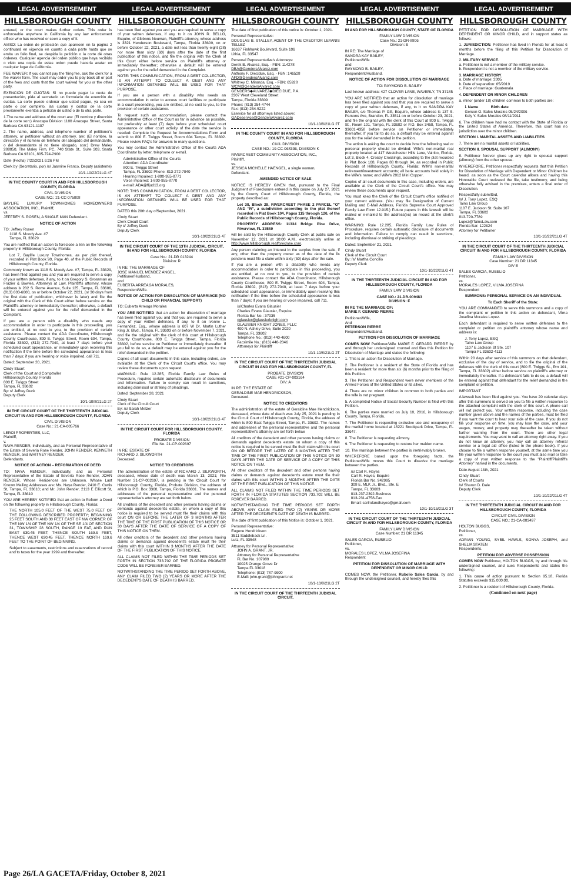LEGAL ADVERTISEMENT LEGAL ADVERTISEMENT LEGAL ADVERTISEMENT LEGAL ADVERTISEMENT LEGAL ADVERTISEMENT
HILLSBOROUGH COUNTY
entered, or the court makes further orders. This order is enforceable anywhere in California by any law enforcement officer who has received or seen a copy of it.
AVISO: La órden de protección que aparecen en la pagina 2 continuará en vigencia en cuanto a cada parte hasta que se emita un fallo final, se despida la petición o la corte dé otras órdenes. Cualquier agencia del orden público que haya recibido o visto una copia de estas orden puede hacerla acatar en cualquier lugar de California.
FEE WAIVER: If you cannot pay the filing fee, ask the clerk for a fee waiver form. The court may order you to pay back all or part of the fees and costs that the court waived for you or the other party.
EXENCIÓN DE CUOTAS: Si no puede pagar la cuota de presentación, pida al secretario un formulario de exención de cuotas. La corte puede ordenar que usted pague, ya sea en parte o por completo, las cuotas y costos de la corte previamente exentos a petición de usted o de la otra parte.
1.The name and address of the court are: (El nombre y dirección de la corte son:) Anacapa Division 1100 Anacapa Street, Santa Barbara CA 93121-1107
2. The name, address, and telephone number of petitioner's attorney, or petitioner without an attorney, are: (El nombre, la dirección y el número de teléfono del abogado del demandante, o del demandante si no tiene abogado, son:) Drew Maley 288050, The Maley Firm, PC, 740 State St., Suite 203, Santa Barbara CA 93101, 805-724-2900
Date (Fecha) 7/22/2021 6:26 PM
Clerk by (Secretario, por) /s/ Jasmine Franco, Deputy (asistente)
10/1-10/22/21LG 4T
IN THE COUNTY COURT IN AND FOR HILLSBOROUGH COUNTY, FLORIDA
CIVIL DIVISION
CASE NO.: 21-CC-075008
BAYLIFE LUXURY TOWNHOMES HOMEOWNERS ASSOCIATION, INC., Plaintiff,
vs.
JEFFREY S. ROSEN, A SINGLE MAN Defendant.
NOTICE OF ACTION
TO: Jeffrey Rosen
1118 S. Moody Ave. #7
Tampa, FL 33629
You are notified that an action to foreclose a lien on the following property in Hillsborough County, Florida:
Lot 7, Baylife Luxury Townhomes, as per plat thereof, recorded in Plat Book 90, Page 40, of the Public Records of Hillsborough County, Florida.
Commonly known as 1118 S. Moody Ave. #7, Tampa, FL 33629, has been filed against you and you are required to serve a copy of your written defenses, if any, to it on Gregory S. Grossman as Frazier & Bowles, Attorneys at Law, Plaintiff's attorney, whose address is 202 S. Rome Avenue, Suite 125, Tampa, FL 33606, (813) 603-6600, on or before October 22, 2021, (or 30 days from the first date of publication, whichever is later) and file the original with the Clerk of this Court either before service on the Plaintiff's attorney or immediately thereafter; otherwise, a default will be entered against you for the relief demanded in the Complaint.
If you are a person with a disability who needs any accommodation in order to participate in this proceeding, you are entitled, at no cost to you, to the provision of certain assistance. Please contact the ADA Coordinator, Hillsborough County Courthouse, 800 E. Twiggs Street, Room 604, Tampa, Florida 33602, (813) 272-7040, at least 7 days before your scheduled court appearance, or immediately upon receiving this notification if the time before the scheduled appearance is less than 7 days; if you are hearing or voice impaired, call 711.
Dated: September 20, 2021.
Cindy Stuart
Clerk of the Court and Comptroller
Hillsborough County, Florida
800 E. Twiggs Street
Tampa, FL 33602
By: s/ Jeffrey Duck
Deputy Clerk
10/1-10/8/21LG 2T
IN THE CIRCUIT COURT OF THE THIRTEENTH JUDICIAL CIRCUIT IN AND FOR HILLSBOROUGH COUNTY, FLORIDA
CIVIL DIVISION
Case No.: 21-CA-005766
LEROI PROPERTIES, LLC,
Plaintiff,
v.
NAYA RENDER, individually, and as Personal Representative of the Estate of Severia Rose Render, JOHN RENDER, KENNETH RENDER, and WHITNEY RENDER,
Defendants.
NOTICE OF ACTION – REFORMATION OF DEED
TO: NAYA RENDER, individually, and as Personal Representative of the Estate of Severia Rose Render, JOHN RENDER. Whose Residences are Unknown. Whose Last Known Mailing Addresses are: Ms. Naya Render, 2410 E. Curtis St, Tampa, FL 33610; and Mr. John Render, 2113 E Ellicott St, Tampa, FL 33610
YOU ARE HEREBY NOTIFIED that an action to Reform a Deed on the following property in Hillsborough County, Florida:
THE NORTH 105.0 FEET OF THE WEST 75.0 FEET OF THE FOLLOWING DESCRIBED PROPERTY; BEGINNING 25 FEET SOUTH AND 30 FEET EAST OF NW CORNER OF THE NW 1/4 OF THE NW 1/4 OF THE SE 1/4 OF SECTION 31, TOWNSHIP 28 SOUTH, RANGE 19 EAT, AND RUN EAST 630.45 FEET; THENCE SOUTH 169.6 FEET, THENCE WEST 630.45 FEET, THENCE NORTH 169.6 FEET TO THE POINT OF BEGINNING.
Subject to easements, restrictions and reservations of record and to taxes for the year 1999 and thereafter.
HILLSBOROUGH COUNTY
has been filed against you and you are required to serve a copy of your written defenses, if any, to it on JOHN R. BELLO, Esquire, of Gibbons Neuman, Plaintiff's attorney, whose address is 3321 Henderson Boulevard, Tampa, Florida 33609, on or before October 22, 2021, a date not less than twenty-eight (28) nor more than sixty (60) days after the date of the first publication of this notice, and file the original with the Clerk of this Court either before service on Plaintiff's attorney or immediately thereafter; otherwise a default will be entered against you for the relief demanded in the Complaint.
NOTE: THIS COMMUNICATION, FROM A DEBT COLLECTOR, IS AN ATTEMPT TO COLLECT A DEBT AND ANY INFORMATION OBTAINED WILL BE USED FOR THAT PURPOSE.
If you are a person with a disability who needs an accommodation in order to access court facilities or participate in a court proceeding, you are entitled, at no cost to you, to the provision of certain assistance.
To request such an accommodation, please contact the Administrative Office of the Court as far in advance as possible, but preferably at least (7) days before your scheduled court appearance or other court activity of the date the service is needed: Complete the Request for Accommodations Form and submit to 800 E. Twiggs Street, Room 604 Tampa, FL 33602. Please review FAQ's for answers to many questions.
You may contact the Administrative Office of the Courts ADA Coordinator by letter, telephone or e-mail.
Administrative Office of the Courts
Attention: ADA Coordinator
800 E. Twiggs Street
Tampa, FL 33602 Phone: 813-272-7040
Hearing Impaired: 1-800-955-8771
Voice impaired: 1-800-955-8770
e-mail: ADA@fljud13.org
NOTE: THIS COMMUNICATION, FROM A DEBT COLLECTOR, IS AN ATTEMPT TO COLLECT A DEBT AND ANY INFORMATION OBTAINED WILL BE USED FOR THAT PURPOSE.
DATED this 20th day ofSeptember, 2021.
Cindy Stuart
Clerk Circuit Court
By s/ Jeffrey Duck
Deputy Clerk
10/1-10/22/21LG 4T
IN THE CIRCUIT COURT OF THE 13TH JUDICIAL CIRCUIT, IN AND FOR HILLSBOROUGH COUNTY, FLORIDA
Case No.: 21-DR 013244
Division: R
IN RE: THE MARRIAGE OF
JOSE MANUEL MENDEZ ANGEL,
Petitioner/Husband,
and
EUBERTA ARREAGA MORALES,
Respondent/Wife.
NOTICE OF ACTION FOR DISSOLUTION OF MARRIAGE (NO CHILD OR FINANCIAL SUPPORT)
TO: Euberta Arreaga Morales
YOU ARE NOTIFIED that an action for dissolution of marriage has been filed against you and that you are required to serve a copy of your written defenses, if any, to it on Ivonne L. Fernandez, Esq., whose address is 607 W Dr. Martin Luther King Jr. Blvd., Tampa, FL 33603 on or before November 7, 2021, and file the original with the clerk of this court at Hillsborough County Courthouse, 800 E. Twiggs Street, Tampa, Florida 33602, before service on Petitioner or immediately thereafter. If you fail to do so, a default may be entered against you for the relief demanded in the petition.
Copies of all court documents in this case, including orders, are available at the Clerk of the Circuit Court's office. You may review these documents upon request.
WARNING: Rule 12.285, Florida Family Law Rules of Procedure, requires certain automatic disclosure of documents and information. Failure to comply can result in sanctions, including dismissal or striking of pleadings.
Dated: September 28, 2021
Cindy Stuart
Clerk of the Circuit Court
By: /s/ Sarah Melzer
Deputy Clerk
10/1-10/22/21LG 4T
IN THE CIRCUIT COURT FOR HILLSBOROUGH COUNTY, FLORIDA
PROBATE DIVISION
File No. 21-CP-002697
IN RE: ESTATE OF
RICHARD J. SILKWORTH
Deceased.
NOTICE TO CREDITORS
The administration of the estate of RICHARD J. SILKWORTH, deceased, whose date of death was March 13, 2021; File Number 21-CP-002697, is pending in the Circuit Court for Hillsborough County, Florida, Probate Division, the address of which is P.O. Box 3360, Tampa, Florida 33601. The names and addresses of the personal representative and the personal representative's attorney are set forth below.
All creditors of the decedent and other persons having claims or demands against decedent's estate, on whom a copy of this notice is required to be served must file their claims with this court ON OR BEFORE THE LATER OF 3 MONTHS AFTER THE TIME OF THE FIRST PUBLICATION OF THIS NOTICE OR 30 DAYS AFTER THE DATE OF SERVICE OF A COPY OF THIS NOTICE ON THEM.
All other creditors of the decedent and other persons having claims or demands against decedent's estate must file their claims with this court WITHIN 3 MONTHS AFTER THE DATE OF THE FIRST PUBLICATION OF THIS NOTICE.
ALL CLAIMS NOT FILED WITHIN THE TIME PERIODS SET FORTH IN SECTION 733.702 OF THE FLORIDA PROBATE CODE WILL BE FOREVER BARRED.
NOTWITHSTANDING THE TIME PERIOD SET FORTH ABOVE, ANY CLAIM FILED TWO (2) YEARS OR MORE AFTER THE DECEDENT'S DATE OF DEATH IS BARRED.
HILLSBOROUGH COUNTY
The date of first publication of this notice is: October 1, 2021.
Personal Representative:
DOUGLAS B. STALLEY, AGENT OF THE CREDITOR LEYANIS TELLEZ
16637 Fishhawk Boulevard, Suite 106
Lithia, FL 33547
Personal Representative's Attorneys:
Derek B. Alvarez, Esq. - FBN: 114278
DBA@GendersAlvarez.com
Anthony F. Diecidue, Esq. - FBN: 146528
AFD@GendersAlvarez.com
Whitney C. Miranda, Esq. - FBN: 65928
WCM@GendersAlvarez.com
GENDERS◆ALVAREZ◆DIECIDUE, P.A.
2307 West Cleveland Street
Tampa, Florida 33609
Phone: (813) 254-4744
Fax: (813) 254-5222
Eservice for all attorneys listed above:
GADeservice@GendersAlvarez.com
10/1-10/8/21LG 2T
IN THE COUNTY COURT IN AND FOR HILLSBOROUGH COUNTY, FLORIDA
CIVIL DIVISION
CASE NO.: 19-CC-068336, DIVISION K
RIVERCREST COMMUNITY ASSOCIATION, INC.,
Plaintiff,
vs.
JESSICA MICHELLE HAENGEL, a single woman,
Defendant.
AMENDED NOTICE OF SALE
NOTICE IS HEREBY GIVEN that, pursuant to the Final Judgment of Foreclosure entered in this cause on July 27, 2021 by the County Court of Hillsborough County, Florida, the property described as:
Lot 38, Block 28, RIVERCREST PHASE 2 PARCEL "O" AND "R", a subdivision according to the plat thereof recorded in Plat Book 104, Pages 115 through 126, of the Public Records of Hillsborough County, Florida.
PROPERTY ADDRESS: 11334 Bridge Pine Drive, Riverview, FL 33569
will be sold by the Hillsborough County Clerk at public sale on November 12, 2021 at 10:00 A.M., electronically online at http://www.hillsborough.realforeclose.com.
Any person claiming an interest in the surplus from the sale, if any, other than the property owner as of the date of the lis pendens must file a claim within sixty (60) days after the sale.
If you are a person with a disability who needs any accommodation in order to participate in this proceeding, you are entitled, at no cost to you, to the provision of certain assistance. Please contact the ADA Coordinator, Hillsborough County Courthouse, 800 E. Twiggs Street, Room 604, Tampa, Florida 33602, (813) 272-7040, at least 7 days before your scheduled court appearance, or immediately upon receiving this notification if the time before the scheduled appearance is less than 7 days; if you are hearing or voice impaired, call 711.
/s/Charles Evans Glausier
Charles Evans Glausier, Esquire
Florida Bar No.: 37035
cglausier@glausierknight.com
GLAUSIER KNIGHT JONES, PLLC
400 N. Ashley Drive, Suite 2020
Tampa, FL 33602
Telephone No.: (813) 440-4600
Facsimile No.: (813) 440-2046
Attorneys for Plaintiff
10/1-10/8/21LG 2T
IN THE CIRCUIT COURT OF THE THIRTEENTH JUDICIAL CIRCUIT IN AND FOR HILLSBOROUGH COUNTY, FL
PROBATE DIVISION
CASE #21-CP-003164
DIV: A
IN RE: THE ESTATE OF
GERALDINE MAE HENDRICKSON,
Deceased.
NOTICE TO CREDITORS
The administration of the estate of Geraldine Mae Hendrickson, deceased, whose date of death was July 25, 2021 is pending in the Circuit Court of Hillsborough County, Florida, the address of which is 800 East Twiggs Street, Tampa, FL 33602. The names and addresses of the personal representative and the personal representative's attorney are set forth below.
All creditors of the decedent and other persons having claims or demands against decedent's estate on whom a copy of this notice is required to be served must file their claim with this court ON OR BEFORE THE LATER OF 3 MONTHS AFTER THE TIME OF THE FIRST PUBLICATION OF THIS NOTICE OR 30 DAYS AFTER THE DATE OF SERVICE OF A COPY OF THIS NOTICE ON THEM.
All other creditors of the decedent and other persons having claims or demands against decedent's estate must file their claims with this court WITHIN 3 MONTHS AFTER THE DATE OF THE FIRST PUBLICATION OF THIS NOTICE.
ALL CLAIMS NOT FILED WITHIN THE TIME PERIODS SET FORTH IN FLORIDA STATUTES SECTION 733.702 WILL BE FOREVER BARRED.
NOTWITHSTANDING THE TIME PERIODS SET FORTH ABOVE, ANY CLAIM FILED TWO (2) YEARS OR MORE AFTER THE DECEDENT'S DATE OF DEATH IS BARRED.
The date of first publication of this Notice is: October 1, 2021.
Personal Representative:
Eugene Hendrickson
3511 Saddleback Ln.
Lutz, FL 33548
Attorney for Personal Representative:
JOHN A. GRANT, JR.
Attorney for Personal Representative
FL Bar No. 107989
10025 Orange Grove Dr
Tampa FL 33618
Telephone: (813) 787-9900
E-Mail: john.grant@johngrant.net
10/1-10/8/21LG 2T
IN THE CIRCUIT COURT OF THE THIRTEENTH JUDICIAL CIRCUIT,
HILLSBOROUGH COUNTY
IN AND FOR HILLSBOROUGH COUNTY, STATE OF FLORIDA
FAMILY LAW DIVISION
Case No.: 21-DR-8806
Division: E
IN RE: The Marriage of
SANDRA KAY BAILEY,
Petitioner/Wife
and
RAYMOND B. BAILEY,
Respondent/Husband.
NOTICE OF ACTION FOR DISSOLUTION OF MARRIAGE
TO: RAYMOND B. BAILEY
Last known address: 427 CLOVER LANE, WAVERLY, TN 37185
YOU ARE NOTIFIED that an action for dissolution of marriage has been filed against you and that you are required to serve a copy of your written defenses, if any, to it on SANDRA KAY BAILEY, c/o Thomas P. Gill, Esquire, whose address is 137 S. Parsons Ave, Brandon, FL 33511 on or before October 23, 2021, and file the original with the clerk of this Court at 800 E. Twiggs St., Room 101, Tampa, FL 33602 or P.O. Box 3450, Tampa, FL 33601-4358 before service on Petitioner or immediately thereafter. If you fail to do so, a default may be entered against you for the relief demanded in the petition.
The action is asking the court to decide how the following real or personal property should be divided: Wife's non-marital real property located at 417 Westchester Hills Lane, Valrico, Florida, Lot 3, Block 4, Crosby Crossings, according to the plat recorded in Plat Book 108, Pages 88 through 94, as recorded in Public Records of Hillsborough County, Florida; Wife's non-marital retirement/investment accounts; all bank accounts held solely in the Wife's name; and Wife's 2012 Mini Copper.
Copies of all court documents in this case, including orders, are available at the Clerk of the Circuit Court's office. You may review these documents upon request.
You must keep the Clerk of the Circuit Court's office notified of your current address. (You may file Designation of Current Mailing and E-Mail Address, Florida Supreme Court Approved Family Law Form 12.915.) Future papers in this lawsuit will be mailed or e-mailed to the address(es) on record at the clerk's office.
WARNING: Rule 12.285, Florida Family Law Rules of Procedure, requires certain automatic disclosure of documents and information. Failure to comply can result in sanctions, including dismissal or striking of pleadings.
Dated: September 21, 2021.
Cindy Stuart
Clerk of the Circuit Court
By: /s/ Martha Concilio
Deputy Clerk
10/1-10/22/21LG 4T
IN THE THIRTEENTH JUDICIAL CIRCUIT IN AND FOR HILLSBOROUGH COUNTY, FLORIDA
FAMILY LAW DIVISION
CASE NO.: 21-DR-009483
DIVISION: F
IN RE THE MARRIAGE OF:
MARIE F. GERARD PIERRE
Petitioner/Wife,
And
PETERSON PIERRE
Respondent/Husband.
PETITION FOR DISSOLUTION OF MARRIAGE
COMES NOW Petitioner/Wife MARIE F. GERARD PIERRE by and through her undersigned counsel and files this Petition for Dissolution of Marriage and states the following:
1. This is an action for Dissolution of Marriage.
2. The Petitioner is a resident of the State of Florida and has been a resident for more than six (6) months prior to the filing of this Petition.
3. The Petitioner and Respondent were never members of the Armed Forces of the United States or its allies.
4. There are no minor children in common to both parties and the wife is not pregnant.
5. A completed Notice of Social Security Number is filed with this Petition.
6. The parties were married on July 10, 2016, in Hillsborough County, Tampa, Florida.
7. The Petitioner is requesting exclusive use and occupancy of the marital home located at 18221 Brookpark Drive, Tampa, FL 33647.
8. The Petitioner is requesting alimony.
9. The Petitioner is requesting to restore her maiden name.
10. The marriage between the parties is irretrievably broken.
WHEREFORE based upon the foregoing facts, the Petitioner/Wife moves this Court to dissolve the marriage between the parties.
/s/ Carl R. Hayes
Carl R. Hayes, Esquire
Florida Bar No. 942995
308 E. MLK Jr., Blvd., Ste. E
Tampa, FL 33603
813-237-2392-Business
813-231-4758-Fax
Email: carlrolandhayes@gmail.com
10/1-10/15/21LG 3T
IN THE CIRCUIT COURT OF THE THIRTEENTH JUDICIAL CIRCUIT IN AND FOR HILLSBOROUGH COUNTY, FLORIDA
FAMILY LAW DIVISION
Case Number: 21 DR 11345
SALES GARCIA, RUBELIO
Petitioner,
vs.
MORALES LOPEZ, VILMA JOSEFINA
Respondent
PETITION FOR DISSOLUTION OF MARRIAGE WITH DEPENDENT OR MINOR CHILD
COMES NOW, the Petitioner, Rubelio Sales Garcia, by and through the undersigned counsel, and hereby files this
HILLSBOROUGH COUNTY
PETITION FOR DISSOLUTION OF MARRIAGE WITH DEPENDENT OR MINOR CHILD, and in support states as follows:
1. JURISDICTION. Petitioner has lived in Florida for at least 6 months before the filing of this Petition for Dissolution of Marriage.
2. MILITARY SERVICE.
a. Petitioner is not a member of the military service.
b. Respondent is not a member of the military service.
3. MARRIAGE HISTORY.
a. Date of marriage: 2005
b. Date of separation: 05/2019
c. Place of marriage: Guatemala
4. DEPENDENT OR MINOR CHILDREN
a. minor (under 18) children common to both parties are:
i. Name Birth date
Gerson O. Sales Morales 05/24/2006
Kely Y. Sales Morales 08/11/2011
6. The children have had no contact with the State of Florida or the United States of America. Therefore, this court has no jurisdiction over the minor children.
SECTION I. MARITAL ASSETS AND LIABILITIES
7. There are no marital assets or liabilities.
SECTION II. SPOUSAL SUPPORT (ALIMONY)
8. Petitioner forever gives up any right to spousal support (alimony) from the other spouse.
WHEREFORE, Petitioner respectfully requests that this Petition for Dissolution of Marriage with Dependent or Minor Children be heard, as soon as the Court calendar allows and having this Honorable Court reviewed the file, take testimony, and being otherwise fully advised in the premises, enters a final order of Dissolution.
Respectfully submitted,
/s/ J. Tony Lopez, ESQ
Taino Law Group
1107 E. Jackson St. Suite 107
Tampa, FL 33602
813-720-7789
Lopez@TainoLaw.com
Florida Bar: 122624
Attorney for Petitioner
10/1-10/22/21LG 4T
IN THE CIRCUIT COURT OF THE THIRTEENTH JUDICIAL CIRCUIT IN AND FOR HILLSBOROUGH COUNTY, FLORIDA
FAMILY LAW DIVISION
Case Number: 21 DR 11345
DIV E
SALES GARCIA, RUBELIO
Petitioner,
vs.
MORALES LOPEZ, VILMA JOSEFINA
Respondent
SUMMONS: PERSONAL SERVICE ON AN INDIVIDUAL
To Each Sheriff of the State:
YOU ARE COMMANDED to serve this summons and a copy of the complaint or petition in this action on defendant, Vilma Josefina Morales Lopez.
Each defendant is required to serve written defenses to the complaint or petition on plaintiff's attorney whose name and address is:
J. Tony Lopez, ESQ
Taino Law Group
1107 E Jackson St Ste. 107
Tampa FL 33602-4113
Within 20 days after service of this summons on that defendant, exclusive of the day of service, and to file the original of the defenses with the clerk of this court (800 E. Twiggs St., Rm 101, Tampa, FL 33602) either before service on plaintiff's attorney or immediately thereafter. If a defendant fails to do so, a default will be entered against that defendant for the relief demanded in the complaint or petition.
IMPORTANT
A lawsuit has been filed against you. You have 20 calendar days after this summons is served on you to file a written response to the attached complaint with the clerk of this court. A phone call will not protect you. Your written response, including the case number given above and the names of the parties, must be filed if you want the court to hear your side of the case. If you do not file your response on time, you may lose the case, and your wages, money, and property may thereafter be taken without further warning from the court. There are other legal requirements. You may want to call an attorney right away. If you do not know an attorney, you may call an attorney referral service or a legal aid office (listed in the phone book). If you choose to file a written response yourself, at the same time you file your written response to the court you must also mail or take a copy of your written response to the "Plaintiff/Plaintiff's Attorney" named in the documents.
Date August 16th, 2021
Cindy Stuart
Clerk of Courts
/s/ Sharon D. Dale
Deputy Clerk
10/1-10/22/21LG 4T
IN THE THIRTEENTH JUDICIAL CIRCUIT IN AND FOR HILLSBOROUGH COUNTY, FLORIDA
CIRCUIT CIVIL DIVISION
CASE NO.: 21-CA-003497
HOLTON BUGGS,
Petitioner,
vs.
ADRIAN YOUNG, SYBIL HAWLS, SONYA JOSEPH, and SHELIA STATEN
Respondents.
PETITION FOR ADVERSE POSSESSION
COMES NOW Petitioner, HOLTON BUGGS, by and through his undersigned counsel, and sues Respondents and states the following:
1. This cause of action pursuant to Section 95.18, Florida Statutes exceeds $15,000.00.
2. Petitioner is a resident of Hillsborough County, Florida.
(Continued on next page)
Page 26/LA GACETA/Friday, October 8, 2021